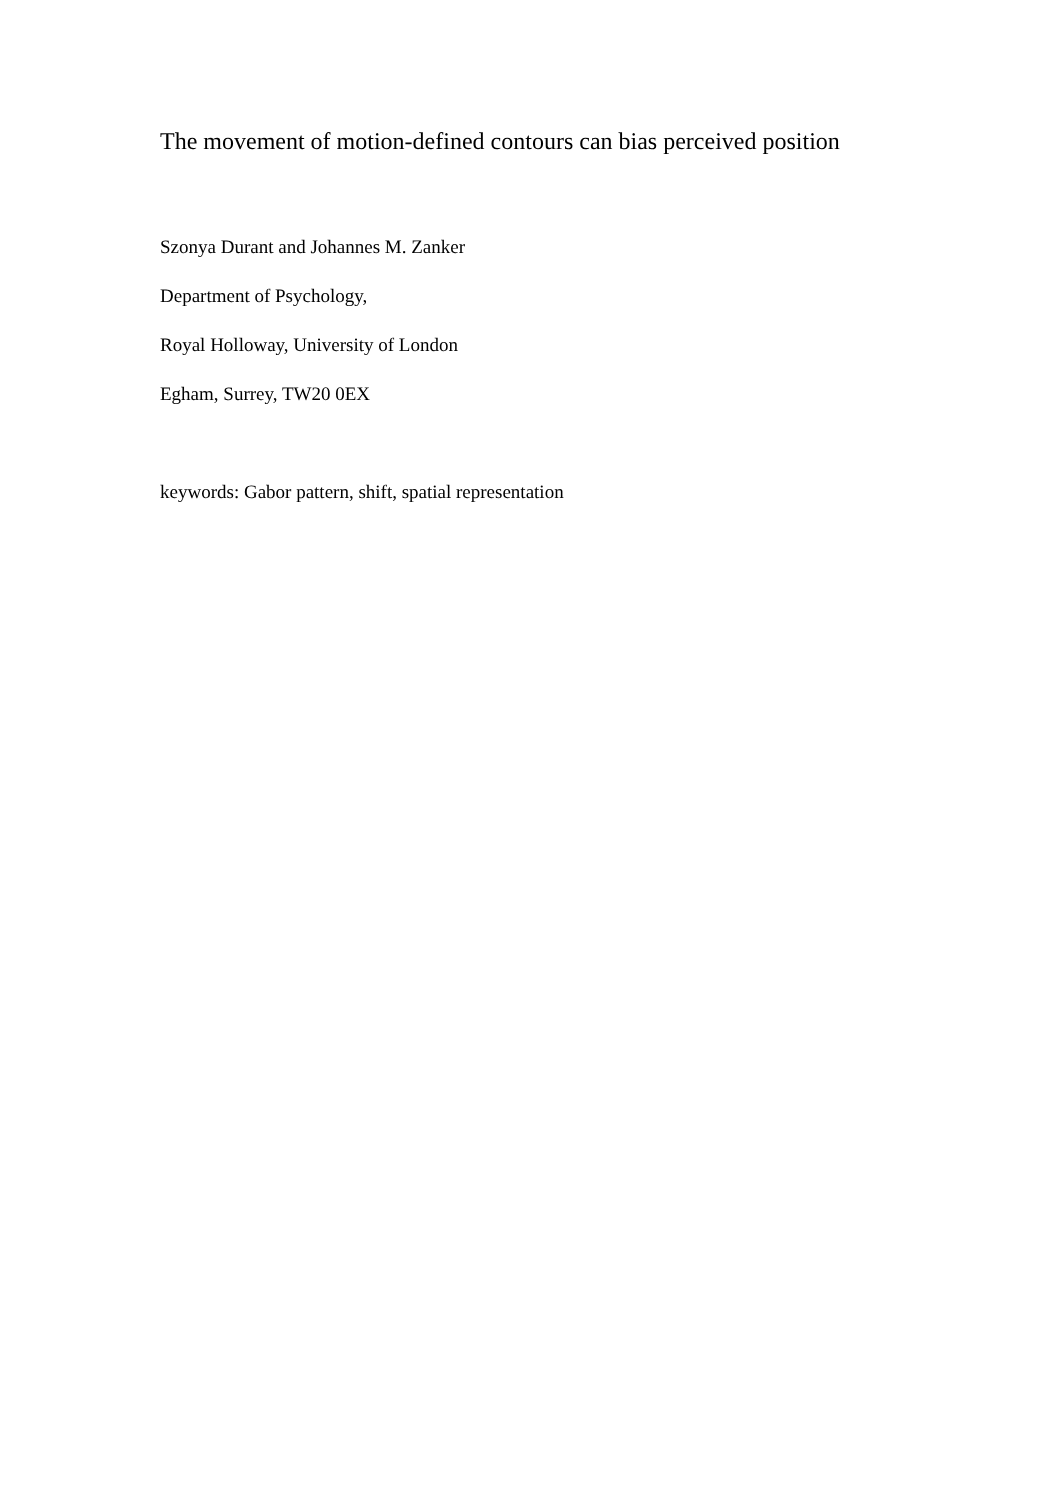The movement of motion-defined contours can bias perceived position
Szonya Durant and Johannes M. Zanker
Department of Psychology,
Royal Holloway, University of London
Egham, Surrey, TW20 0EX
keywords: Gabor pattern, shift, spatial representation